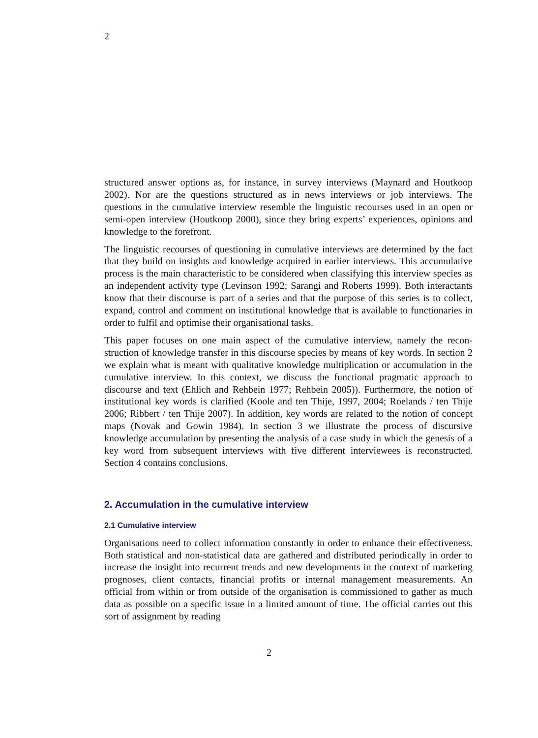2
structured answer options as, for instance, in survey interviews (Maynard and Houtkoop 2002). Nor are the questions structured as in news interviews or job interviews. The questions in the cumulative interview resemble the linguistic recourses used in an open or semi-open interview (Houtkoop 2000), since they bring experts’ experiences, opinions and knowledge to the forefront.
The linguistic recourses of questioning in cumulative interviews are determined by the fact that they build on insights and knowledge acquired in earlier interviews. This accumulative process is the main characteristic to be considered when classifying this interview species as an independent activity type (Levinson 1992; Sarangi and Roberts 1999). Both interactants know that their discourse is part of a series and that the purpose of this series is to collect, expand, control and comment on institutional knowledge that is available to functionaries in order to fulfil and optimise their organisational tasks.
This paper focuses on one main aspect of the cumulative interview, namely the recon­struction of knowledge transfer in this discourse species by means of key words. In section 2 we explain what is meant with qualitative knowledge multiplication or accumulation in the cumulative interview. In this context, we discuss the functional pragmatic approach to discourse and text (Ehlich and Rehbein 1977; Rehbein 2005)). Furthermore, the notion of institutional key words is clarified (Koole and ten Thije, 1997, 2004; Roelands / ten Thije 2006; Ribbert / ten Thije 2007). In addition, key words are related to the notion of concept maps (Novak and Gowin 1984). In section 3 we illustrate the process of discursive knowledge accumulation by presenting the analysis of a case study in which the genesis of a key word from subsequent interviews with five different interviewees is reconstructed. Section 4 contains conclusions.
2. Accumulation in the cumulative interview
2.1 Cumulative interview
Organisations need to collect information constantly in order to enhance their effectiveness. Both statistical and non-statistical data are gathered and distributed periodically in order to increase the insight into recurrent trends and new developments in the context of marketing prognoses, client contacts, financial profits or internal management measurements. An official from within or from outside of the organisation is commissioned to gather as much data as possible on a specific issue in a limited amount of time. The official carries out this sort of assignment by reading
2